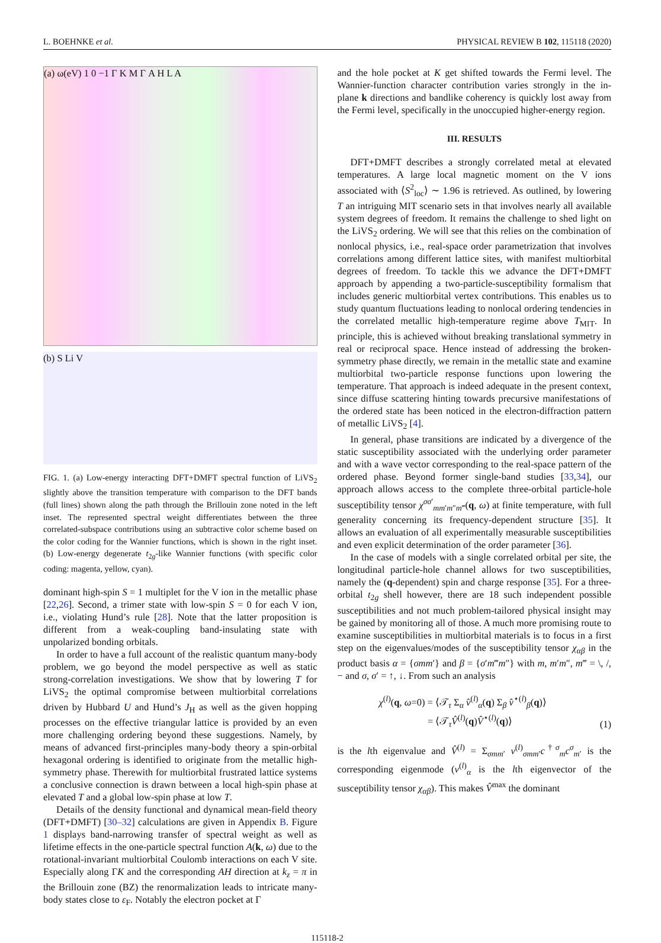L. BOEHNKE et al. PHYSICAL REVIEW B 102, 115118 (2020)
(a) ω(eV) 1 0 −1 Γ K M Γ A H L A
(b) S Li V
FIG. 1. (a) Low-energy interacting DFT+DMFT spectral function of LiVS<sub>2</sub> slightly above the transition temperature with comparison to the DFT bands (full lines) shown along the path through the Brillouin zone noted in the left inset. The represented spectral weight differentiates between the three correlated-subspace contributions using an subtractive color scheme based on the color coding for the Wannier functions, which is shown in the right inset. (b) Low-energy degenerate t<sub>2g</sub>-like Wannier functions (with specific color coding: magenta, yellow, cyan).
dominant high-spin S = 1 multiplet for the V ion in the metallic phase [22,26]. Second, a trimer state with low-spin S = 0 for each V ion, i.e., violating Hund’s rule [28]. Note that the latter proposition is different from a weak-coupling band-insulating state with unpolarized bonding orbitals.
In order to have a full account of the realistic quantum many-body problem, we go beyond the model perspective as well as static strong-correlation investigations. We show that by lowering T for LiVS<sub>2</sub> the optimal compromise between multiorbital correlations driven by Hubbard U and Hund’s J<sub>H</sub> as well as the given hopping processes on the effective triangular lattice is provided by an even more challenging ordering beyond these suggestions. Namely, by means of advanced first-principles many-body theory a spin-orbital hexagonal ordering is identified to originate from the metallic high-symmetry phase. Therewith for multiorbital frustrated lattice systems a conclusive connection is drawn between a local high-spin phase at elevated T and a global low-spin phase at low T.
Details of the density functional and dynamical mean-field theory (DFT+DMFT) [30–32] calculations are given in Appendix B. Figure 1 displays band-narrowing transfer of spectral weight as well as lifetime effects in the one-particle spectral function A(k, ω) due to the rotational-invariant multiorbital Coulomb interactions on each V site. Especially along ΓK and the corresponding AH direction at k<sub>z</sub> = π in the Brillouin zone (BZ) the renormalization leads to intricate many-body states close to ε<sub>F</sub>. Notably the electron pocket at Γ
and the hole pocket at K get shifted towards the Fermi level. The Wannier-function character contribution varies strongly in the in-plane k directions and bandlike coherency is quickly lost away from the Fermi level, specifically in the unoccupied higher-energy region.
III. RESULTS
DFT+DMFT describes a strongly correlated metal at elevated temperatures. A large local magnetic moment on the V ions associated with ⟨S<sup>2</sup><sub>loc</sub>⟩ ∼ 1.96 is retrieved. As outlined, by lowering T an intriguing MIT scenario sets in that involves nearly all available system degrees of freedom. It remains the challenge to shed light on the LiVS<sub>2</sub> ordering. We will see that this relies on the combination of nonlocal physics, i.e., real-space order parametrization that involves correlations among different lattice sites, with manifest multiorbital degrees of freedom. To tackle this we advance the DFT+DMFT approach by appending a two-particle-susceptibility formalism that includes generic multiorbital vertex contributions. This enables us to study quantum fluctuations leading to nonlocal ordering tendencies in the correlated metallic high-temperature regime above T<sub>MIT</sub>. In principle, this is achieved without breaking translational symmetry in real or reciprocal space. Hence instead of addressing the broken-symmetry phase directly, we remain in the metallic state and examine multiorbital two-particle response functions upon lowering the temperature. That approach is indeed adequate in the present context, since diffuse scattering hinting towards precursive manifestations of the ordered state has been noticed in the electron-diffraction pattern of metallic LiVS<sub>2</sub> [4].
In general, phase transitions are indicated by a divergence of the static susceptibility associated with the underlying order parameter and with a wave vector corresponding to the real-space pattern of the ordered phase. Beyond former single-band studies [33,34], our approach allows access to the complete three-orbital particle-hole susceptibility tensor χ<sup>σσ′</sup><sub>mm′m″m‴</sub>(q, ω) at finite temperature, with full generality concerning its frequency-dependent structure [35]. It allows an evaluation of all experimentally measurable susceptibilities and even explicit determination of the order parameter [36].
In the case of models with a single correlated orbital per site, the longitudinal particle-hole channel allows for two susceptibilities, namely the (q-dependent) spin and charge response [35]. For a three-orbital t<sub>2g</sub> shell however, there are 18 such independent possible susceptibilities and not much problem-tailored physical insight may be gained by monitoring all of those. A much more promising route to examine susceptibilities in multiorbital materials is to focus in a first step on the eigenvalues/modes of the susceptibility tensor χ<sub>αβ</sub> in the product basis α = {σmm′} and β = {σ′m‴m″} with m, m′m″, m‴ = \, /, − and σ, σ′ = ↑, ↓. From such an analysis
χ<sup>(l)</sup>(q, ω=0) = ⟨𝒯<sub>τ</sub> Σ<sub>α</sub> v̂<sup>(l)</sup><sub>α</sub>(q) Σ<sub>β</sub> v̂<sup>⋆(l)</sup><sub>β</sub>(q)⟩
= ⟨𝒯<sub>τ</sub>V̂<sup>(l)</sup>(q)V̂<sup>⋆(l)</sup>(q)⟩ (1)
is the lth eigenvalue and V̂<sup>(l)</sup> = Σ<sub>σmm′</sub> v<sup>(l)</sup><sub>σmm′</sub>c<sup>†σ</sup><sub>m</sub>c<sup>σ</sup><sub>m′</sub> is the corresponding eigenmode (v<sup>(l)</sup><sub>α</sub> is the lth eigenvector of the susceptibility tensor χ<sub>αβ</sub>). This makes V̂<sup>max</sup> the dominant
115118-2